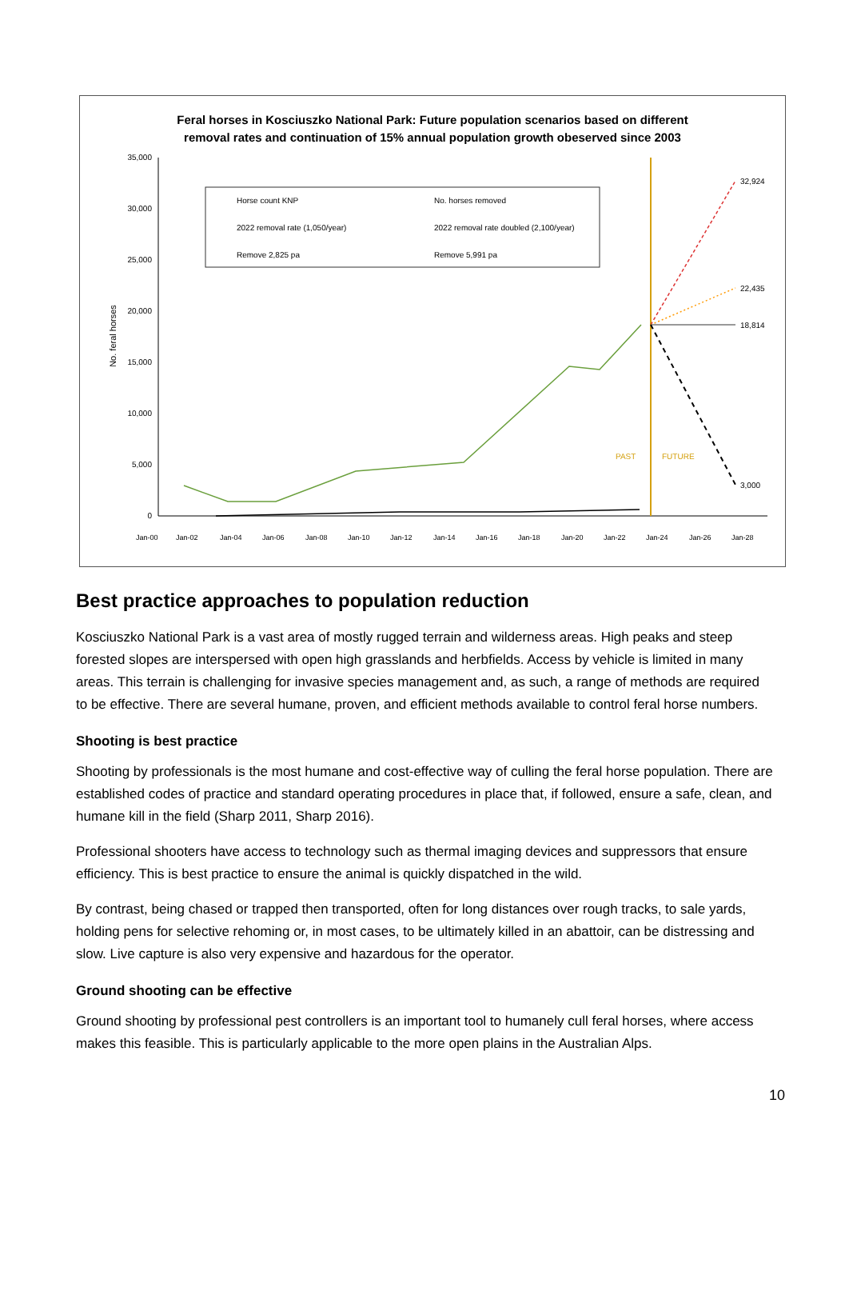Feral horses in Kosciuszko National Park: Future population scenarios based on different
removal rates and continuation of 15% annual population growth obeserved since 2003
35,000
30,000
25,000
20,000
15,000
10,000
5,000
0
No. feral horses
32,924
22,435
18,814
3,000
PAST
FUTURE
Horse count KNP
No. horses removed
2022 removal rate (1,050/year)
2022 removal rate doubled (2,100/year)
Remove 2,825 pa
Remove 5,991 pa
Jan-00
Jan-02
Jan-04
Jan-06
Jan-08
Jan-10
Jan-12
Jan-14
Jan-16
Jan-18
Jan-20
Jan-22
Jan-24
Jan-26
Jan-28
Best practice approaches to population reduction
Kosciuszko National Park is a vast area of mostly rugged terrain and wilderness areas. High peaks and steep forested slopes are interspersed with open high grasslands and herbfields. Access by vehicle is limited in many areas. This terrain is challenging for invasive species management and, as such, a range of methods are required to be effective. There are several humane, proven, and efficient methods available to control feral horse numbers.
Shooting is best practice
Shooting by professionals is the most humane and cost-effective way of culling the feral horse population. There are established codes of practice and standard operating procedures in place that, if followed, ensure a safe, clean, and humane kill in the field (Sharp 2011, Sharp 2016).
Professional shooters have access to technology such as thermal imaging devices and suppressors that ensure efficiency. This is best practice to ensure the animal is quickly dispatched in the wild.
By contrast, being chased or trapped then transported, often for long distances over rough tracks, to sale yards, holding pens for selective rehoming or, in most cases, to be ultimately killed in an abattoir, can be distressing and slow. Live capture is also very expensive and hazardous for the operator.
Ground shooting can be effective
Ground shooting by professional pest controllers is an important tool to humanely cull feral horses, where access makes this feasible. This is particularly applicable to the more open plains in the Australian Alps.
10